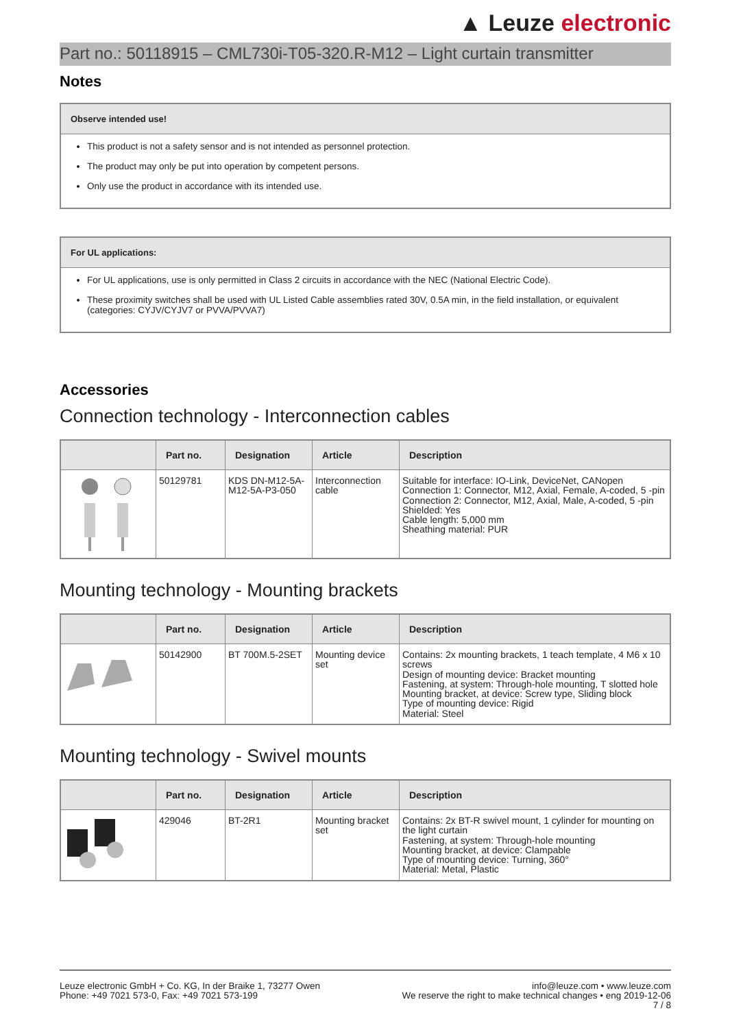▲ Leuze electronic
Part no.: 50118915 – CML730i-T05-320.R-M12 – Light curtain transmitter
Notes
Observe intended use!
This product is not a safety sensor and is not intended as personnel protection.
The product may only be put into operation by competent persons.
Only use the product in accordance with its intended use.
For UL applications:
For UL applications, use is only permitted in Class 2 circuits in accordance with the NEC (National Electric Code).
These proximity switches shall be used with UL Listed Cable assemblies rated 30V, 0.5A min, in the field installation, or equivalent (categories: CYJV/CYJV7 or PVVA/PVVA7)
Accessories
Connection technology - Interconnection cables
| | Part no. | Designation | Article | Description |
| --- | --- | --- | --- | --- |
| | 50129781 | KDS DN-M12-5A-M12-5A-P3-050 | Interconnection cable | Suitable for interface: IO-Link, DeviceNet, CANopen Connection 1: Connector, M12, Axial, Female, A-coded, 5 -pin Connection 2: Connector, M12, Axial, Male, A-coded, 5 -pin Shielded: Yes Cable length: 5,000 mm Sheathing material: PUR |
Mounting technology - Mounting brackets
| | Part no. | Designation | Article | Description |
| --- | --- | --- | --- | --- |
| | 50142900 | BT 700M.5-2SET | Mounting device set | Contains: 2x mounting brackets, 1 teach template, 4 M6 x 10 screws Design of mounting device: Bracket mounting Fastening, at system: Through-hole mounting, T slotted hole Mounting bracket, at device: Screw type, Sliding block Type of mounting device: Rigid Material: Steel |
Mounting technology - Swivel mounts
| | Part no. | Designation | Article | Description |
| --- | --- | --- | --- | --- |
| | 429046 | BT-2R1 | Mounting bracket set | Contains: 2x BT-R swivel mount, 1 cylinder for mounting on the light curtain Fastening, at system: Through-hole mounting Mounting bracket, at device: Clampable Type of mounting device: Turning, 360° Material: Metal, Plastic |
Leuze electronic GmbH + Co. KG, In der Braike 1, 73277 Owen
Phone: +49 7021 573-0, Fax: +49 7021 573-199
info@leuze.com • www.leuze.com
We reserve the right to make technical changes • eng 2019-12-06
7 / 8